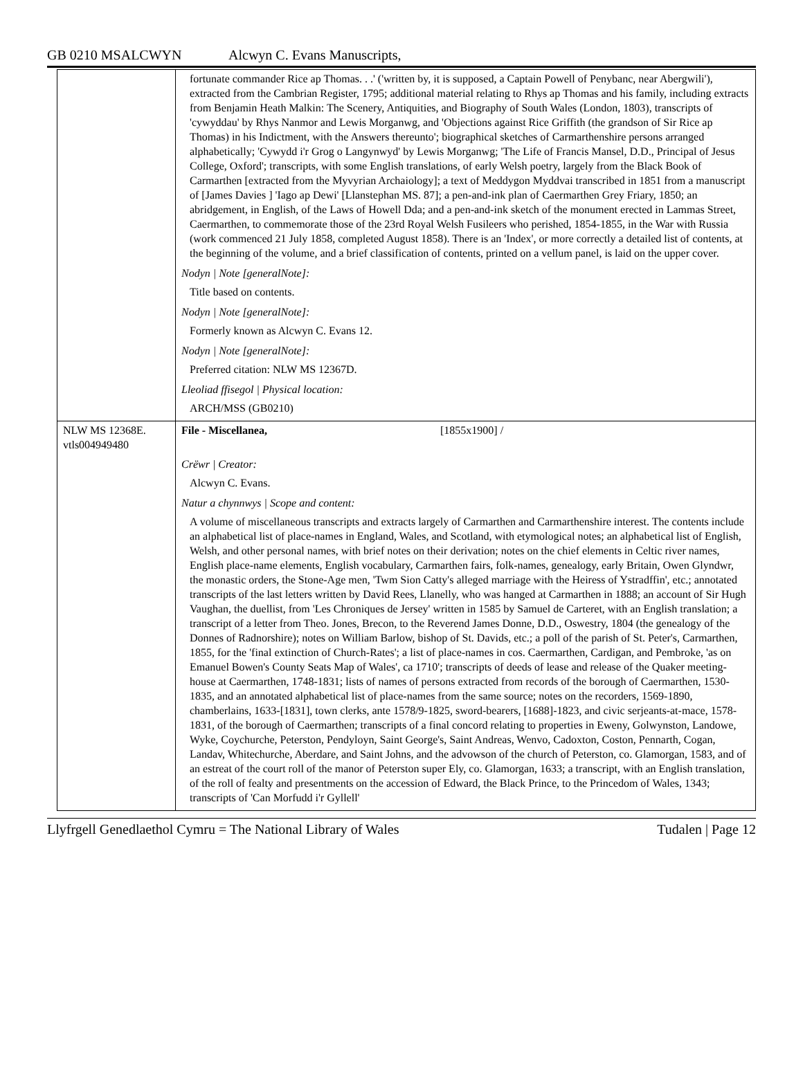GB 0210 MSALCWYN Alcwyn C. Evans Manuscripts,
| | fortunate commander Rice ap Thomas. . .' ('written by, it is supposed, a Captain Powell of Penybanc, near Abergwili'), extracted from the Cambrian Register, 1795; additional material relating to Rhys ap Thomas and his family, including extracts from Benjamin Heath Malkin: The Scenery, Antiquities, and Biography of South Wales (London, 1803), transcripts of 'cywyddau' by Rhys Nanmor and Lewis Morganwg, and 'Objections against Rice Griffith (the grandson of Sir Rice ap Thomas) in his Indictment, with the Answers thereunto'; biographical sketches of Carmarthenshire persons arranged alphabetically; 'Cywydd i'r Grog o Langynwyd' by Lewis Morganwg; 'The Life of Francis Mansel, D.D., Principal of Jesus College, Oxford'; transcripts, with some English translations, of early Welsh poetry, largely from the Black Book of Carmarthen [extracted from the Myvyrian Archaiology]; a text of Meddygon Myddvai transcribed in 1851 from a manuscript of [James Davies ] 'Iago ap Dewi' [Llanstephan MS. 87]; a pen-and-ink plan of Caermarthen Grey Friary, 1850; an abridgement, in English, of the Laws of Howell Dda; and a pen-and-ink sketch of the monument erected in Lammas Street, Caermarthen, to commemorate those of the 23rd Royal Welsh Fusileers who perished, 1854-1855, in the War with Russia (work commenced 21 July 1858, completed August 1858). There is an 'Index', or more correctly a detailed list of contents, at the beginning of the volume, and a brief classification of contents, printed on a vellum panel, is laid on the upper cover. Nodyn / Note [generalNote]: Title based on contents. Nodyn / Note [generalNote]: Formerly known as Alcwyn C. Evans 12. Nodyn / Note [generalNote]: Preferred citation: NLW MS 12367D. Lleoliad ffisegol / Physical location: ARCH/MSS (GB0210) |
| NLW MS 12368E. vtls004949480 | File - Miscellanea, [1855x1900] / Crëwr / Creator: Alcwyn C. Evans. Natur a chynnwys / Scope and content: A volume of miscellaneous transcripts and extracts largely of Carmarthen and Carmarthenshire interest. The contents include an alphabetical list of place-names in England, Wales, and Scotland, with etymological notes; an alphabetical list of English, Welsh, and other personal names, with brief notes on their derivation; notes on the chief elements in Celtic river names, English place-name elements, English vocabulary, Carmarthen fairs, folk-names, genealogy, early Britain, Owen Glyndwr, the monastic orders, the Stone-Age men, 'Twm Sion Catty's alleged marriage with the Heiress of Ystradffin', etc.; annotated transcripts of the last letters written by David Rees, Llanelly, who was hanged at Carmarthen in 1888; an account of Sir Hugh Vaughan, the duellist, from 'Les Chroniques de Jersey' written in 1585 by Samuel de Carteret, with an English translation; a transcript of a letter from Theo. Jones, Brecon, to the Reverend James Donne, D.D., Oswestry, 1804 (the genealogy of the Donnes of Radnorshire); notes on William Barlow, bishop of St. Davids, etc.; a poll of the parish of St. Peter's, Carmarthen, 1855, for the 'final extinction of Church-Rates'; a list of place-names in cos. Caermarthen, Cardigan, and Pembroke, 'as on Emanuel Bowen's County Seats Map of Wales', ca 1710'; transcripts of deeds of lease and release of the Quaker meeting-house at Caermarthen, 1748-1831; lists of names of persons extracted from records of the borough of Caermarthen, 1530-1835, and an annotated alphabetical list of place-names from the same source; notes on the recorders, 1569-1890, chamberlains, 1633-[1831], town clerks, ante 1578/9-1825, sword-bearers, [1688]-1823, and civic serjeants-at-mace, 1578-1831, of the borough of Caermarthen; transcripts of a final concord relating to properties in Eweny, Golwynston, Landowe, Wyke, Coychurche, Peterston, Pendyloyn, Saint George's, Saint Andreas, Wenvo, Cadoxton, Coston, Pennarth, Cogan, Landav, Whitechurche, Aberdare, and Saint Johns, and the advowson of the church of Peterston, co. Glamorgan, 1583, and of an estreat of the court roll of the manor of Peterston super Ely, co. Glamorgan, 1633; a transcript, with an English translation, of the roll of fealty and presentments on the accession of Edward, the Black Prince, to the Princedom of Wales, 1343; transcripts of 'Can Morfudd i'r Gyllell' |
Llyfrgell Genedlaethol Cymru = The National Library of Wales Tudalen | Page 12